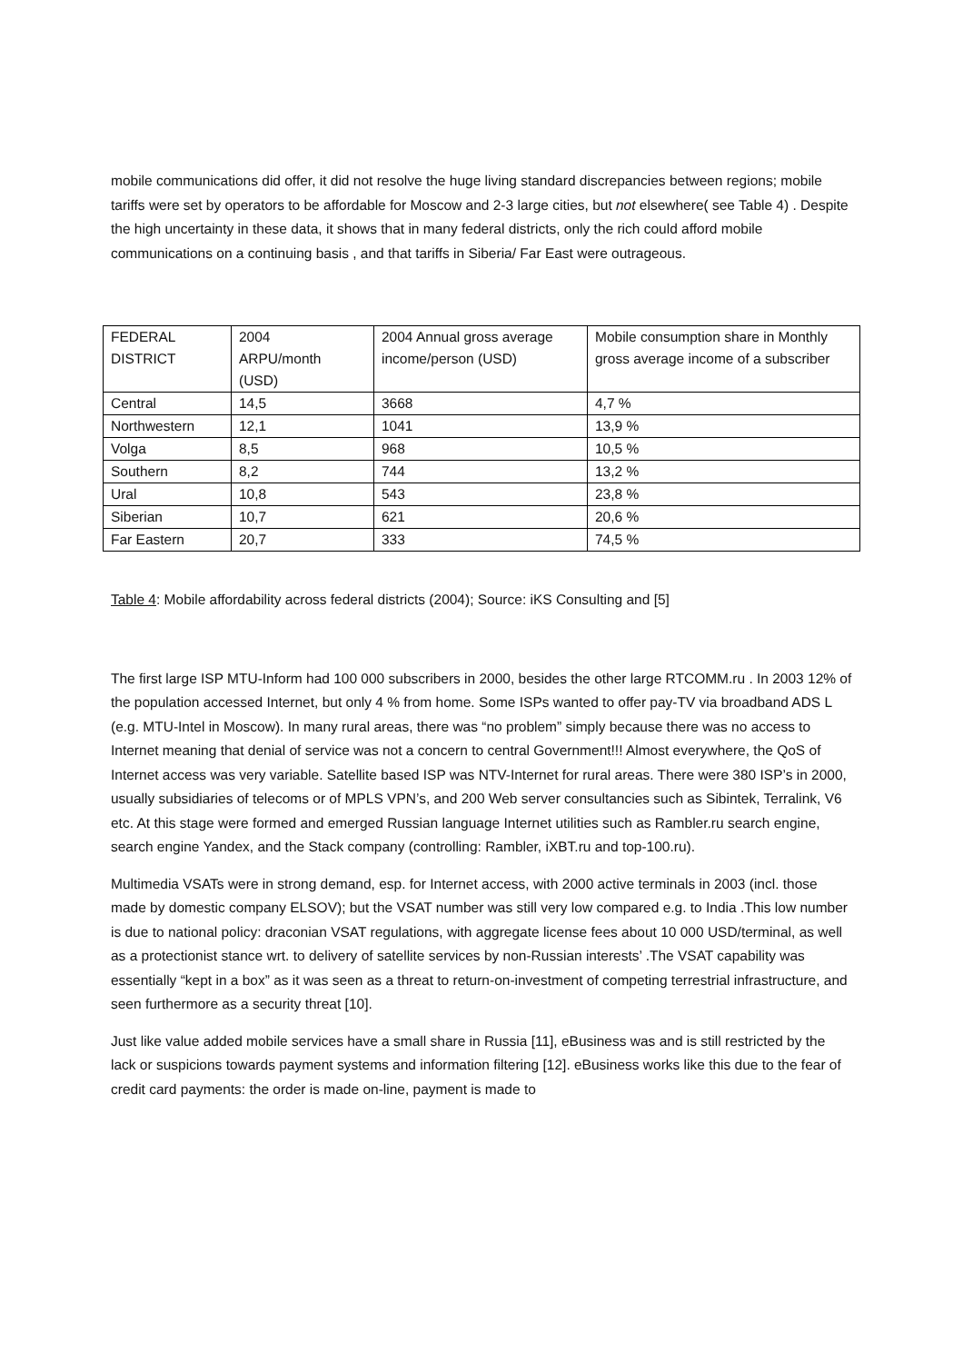mobile communications did offer, it did not resolve the huge living standard discrepancies between regions; mobile tariffs were set by operators to be affordable for Moscow and 2-3 large cities, but not elsewhere( see Table 4) . Despite the high uncertainty in these data, it shows that in many federal districts, only the rich could afford mobile communications on a continuing basis , and that tariffs in Siberia/ Far East were outrageous.
| FEDERAL DISTRICT | 2004 ARPU/month (USD) | 2004 Annual gross average income/person (USD) | Mobile consumption share in Monthly gross average income of a subscriber |
| Central | 14,5 | 3668 | 4,7 % |
| Northwestern | 12,1 | 1041 | 13,9 % |
| Volga | 8,5 | 968 | 10,5 % |
| Southern | 8,2 | 744 | 13,2 % |
| Ural | 10,8 | 543 | 23,8 % |
| Siberian | 10,7 | 621 | 20,6 % |
| Far Eastern | 20,7 | 333 | 74,5 % |
Table 4: Mobile affordability across federal districts (2004); Source: iKS Consulting and [5]
The first large ISP MTU-Inform had 100 000 subscribers in 2000, besides the other large RTCOMM.ru . In 2003 12% of the population accessed Internet, but only 4 % from home. Some ISPs wanted to offer pay-TV via broadband ADS L (e.g. MTU-Intel in Moscow). In many rural areas, there was “no problem” simply because there was no access to Internet meaning that denial of service was not a concern to central Government!!! Almost everywhere, the QoS of Internet access was very variable. Satellite based ISP was NTV-Internet for rural areas. There were 380 ISP’s in 2000, usually subsidiaries of telecoms or of MPLS VPN’s, and 200 Web server consultancies such as Sibintek, Terralink, V6 etc. At this stage were formed and emerged Russian language Internet utilities such as Rambler.ru search engine, search engine Yandex, and the Stack company (controlling: Rambler, iXBT.ru and top-100.ru).
Multimedia VSATs were in strong demand, esp. for Internet access, with 2000 active terminals in 2003 (incl. those made by domestic company ELSOV); but the VSAT number was still very low compared e.g. to India .This low number is due to national policy: draconian VSAT regulations, with aggregate license fees about 10 000 USD/terminal, as well as a protectionist stance wrt. to delivery of satellite services by non-Russian interests’ .The VSAT capability was essentially “kept in a box” as it was seen as a threat to return-on-investment of competing terrestrial infrastructure, and seen furthermore as a security threat [10].
Just like value added mobile services have a small share in Russia [11], eBusiness was and is still restricted by the lack or suspicions towards payment systems and information filtering [12]. eBusiness works like this due to the fear of credit card payments: the order is made on-line, payment is made to